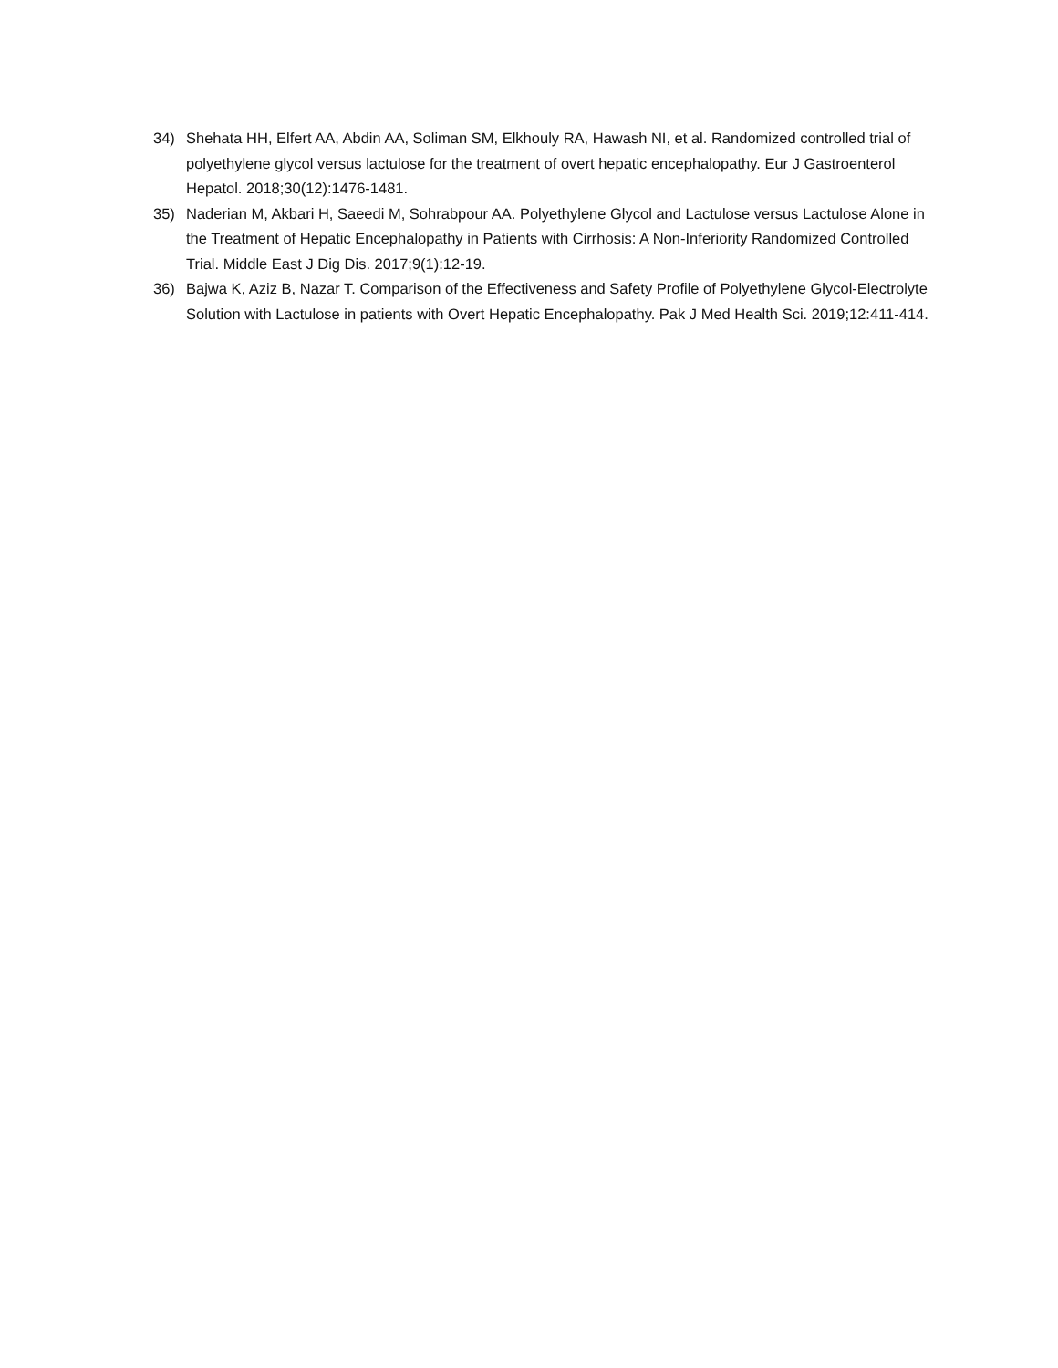34) Shehata HH, Elfert AA, Abdin AA, Soliman SM, Elkhouly RA, Hawash NI, et al. Randomized controlled trial of polyethylene glycol versus lactulose for the treatment of overt hepatic encephalopathy. Eur J Gastroenterol Hepatol. 2018;30(12):1476-1481.
35) Naderian M, Akbari H, Saeedi M, Sohrabpour AA. Polyethylene Glycol and Lactulose versus Lactulose Alone in the Treatment of Hepatic Encephalopathy in Patients with Cirrhosis: A Non-Inferiority Randomized Controlled Trial. Middle East J Dig Dis. 2017;9(1):12-19.
36) Bajwa K, Aziz B, Nazar T. Comparison of the Effectiveness and Safety Profile of Polyethylene Glycol-Electrolyte Solution with Lactulose in patients with Overt Hepatic Encephalopathy. Pak J Med Health Sci. 2019;12:411-414.